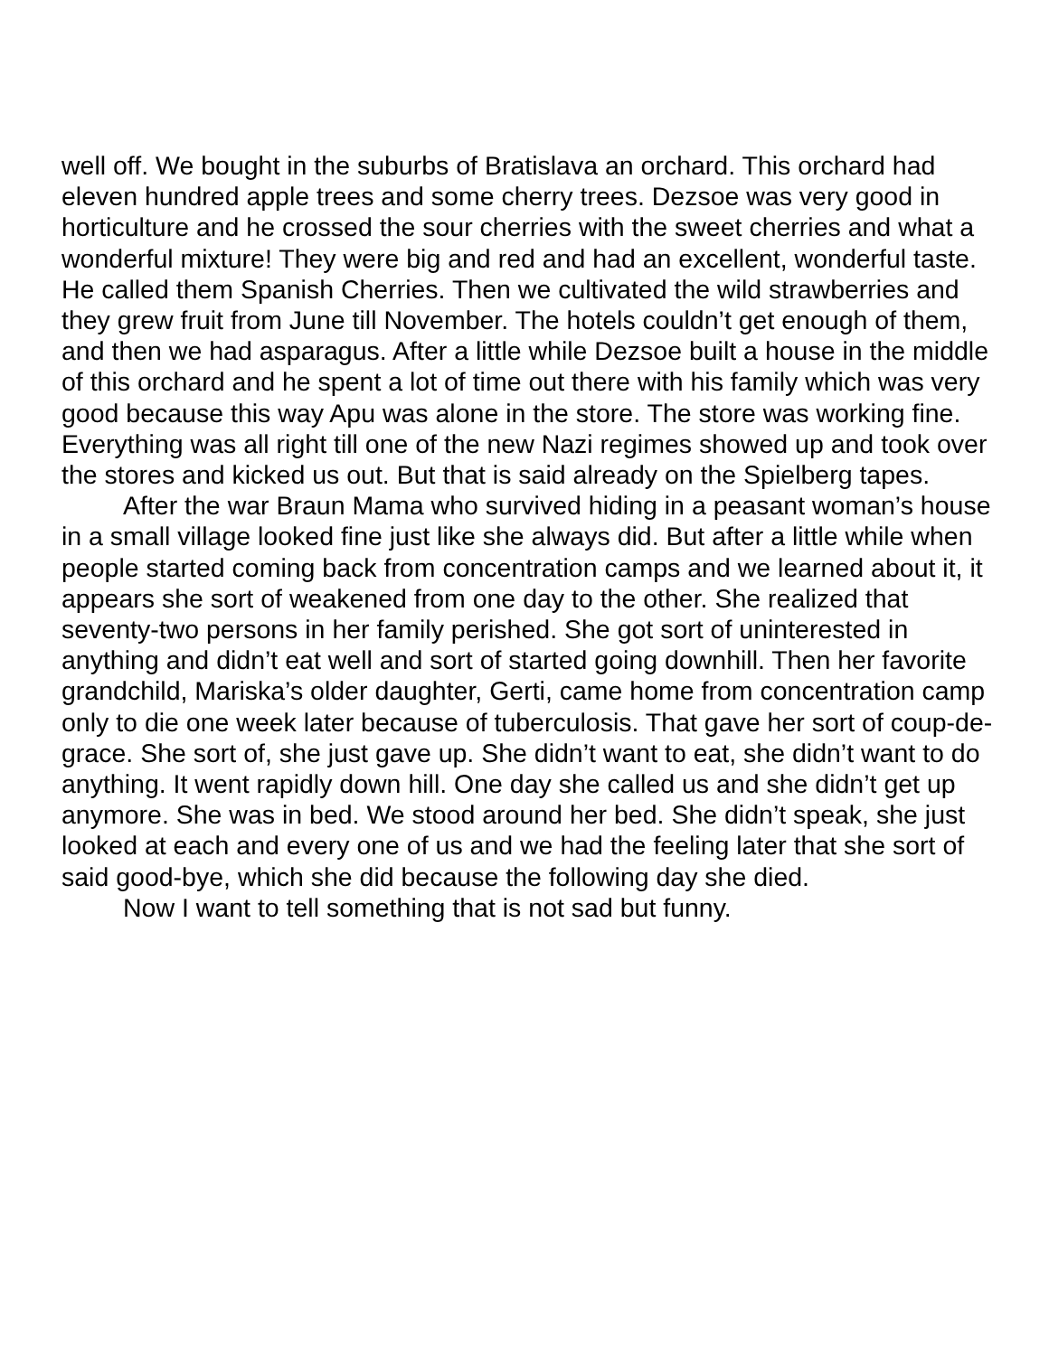well off. We bought in the suburbs of Bratislava an orchard. This orchard had eleven hundred apple trees and some cherry trees. Dezsoe was very good in horticulture and he crossed the sour cherries with the sweet cherries and what a wonderful mixture! They were big and red and had an excellent, wonderful taste. He called them Spanish Cherries. Then we cultivated the wild strawberries and they grew fruit from June till November. The hotels couldn’t get enough of them, and then we had asparagus. After a little while Dezsoe built a house in the middle of this orchard and he spent a lot of time out there with his family which was very good because this way Apu was alone in the store. The store was working fine. Everything was all right till one of the new Nazi regimes showed up and took over the stores and kicked us out. But that is said already on the Spielberg tapes.
After the war Braun Mama who survived hiding in a peasant woman’s house in a small village looked fine just like she always did. But after a little while when people started coming back from concentration camps and we learned about it, it appears she sort of weakened from one day to the other. She realized that seventy-two persons in her family perished. She got sort of uninterested in anything and didn’t eat well and sort of started going downhill. Then her favorite grandchild, Mariska’s older daughter, Gerti, came home from concentration camp only to die one week later because of tuberculosis. That gave her sort of coup-de-grace. She sort of, she just gave up. She didn’t want to eat, she didn’t want to do anything. It went rapidly down hill. One day she called us and she didn’t get up anymore. She was in bed. We stood around her bed. She didn’t speak, she just looked at each and every one of us and we had the feeling later that she sort of said good-bye, which she did because the following day she died.
Now I want to tell something that is not sad but funny.